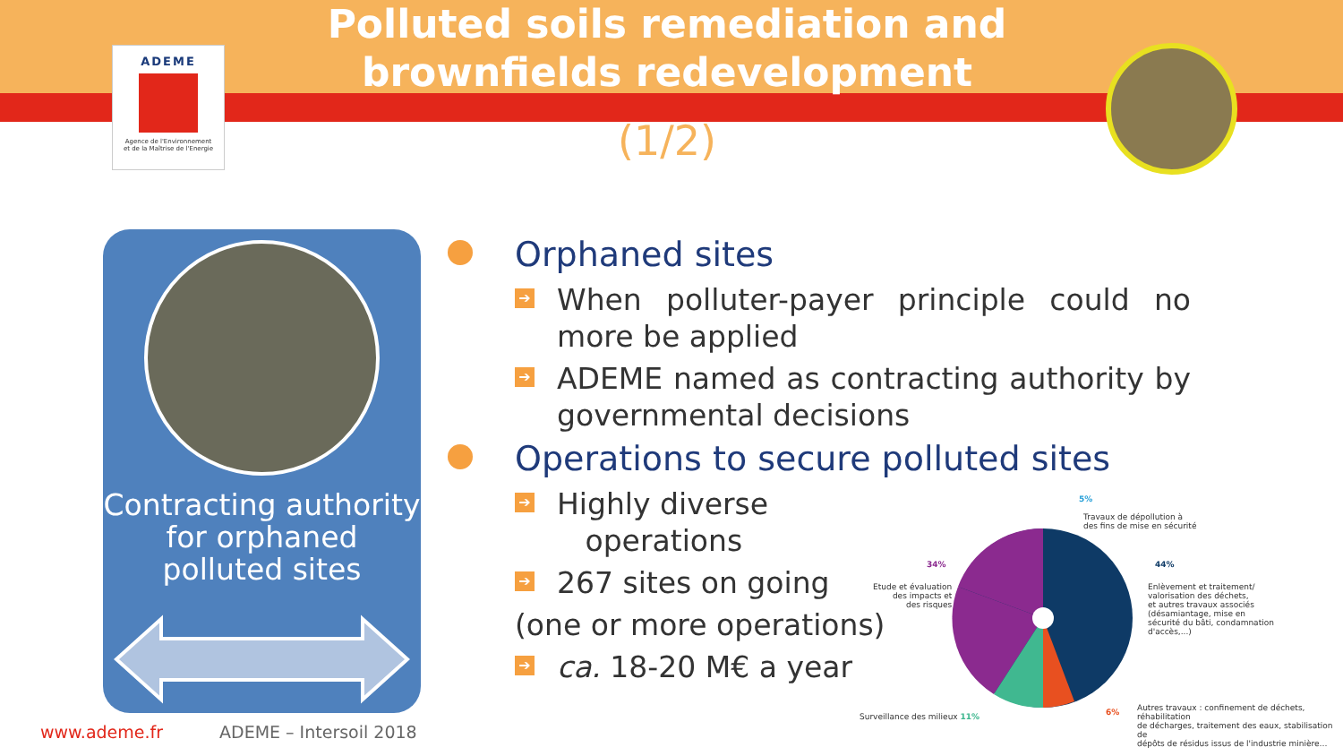ADEME
Agence de l'Environnement
et de la Maîtrise de l'Energie
Polluted soils remediation and brownfields redevelopment
(1/2)
Contracting authority for orphaned polluted sites
Orphaned sites
➔ When polluter-payer principle could no more be applied
➔ ADEME named as contracting authority by governmental decisions
Operations to secure polluted sites
➔ Highly diverse
operations
➔ 267 sites on going
(one or more operations)
➔ ca. 18-20 M€ a year
5%
Travaux de dépollution à
des fins de mise en sécurité
34%
Etude et évaluation
des impacts et
des risques
44%
Enlèvement et traitement/
valorisation des déchets,
et autres travaux associés
(désamiantage, mise en
sécurité du bâti, condamnation
d'accès,...)
Surveillance des milieux 11% 6%
Autres travaux : confinement de déchets, réhabilitation
de décharges, traitement des eaux, stabilisation de
dépôts de résidus issus de l'industrie minière…
www.ademe.fr ADEME – Intersoil 2018